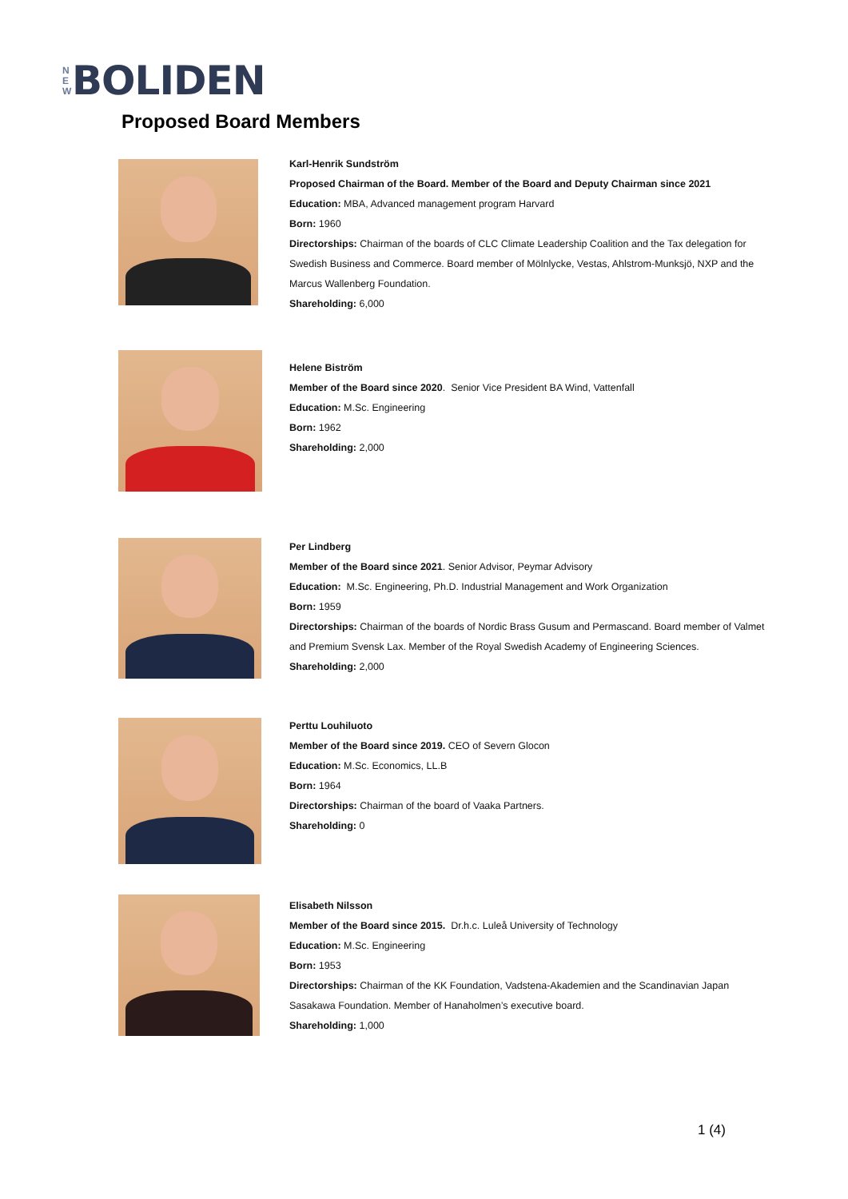N
E
W
BOLIDEN
Proposed Board Members
Karl-Henrik Sundström
Proposed Chairman of the Board. Member of the Board and Deputy Chairman since 2021
Education: MBA, Advanced management program Harvard
Born: 1960
Directorships: Chairman of the boards of CLC Climate Leadership Coalition and the Tax delegation for Swedish Business and Commerce. Board member of Mölnlycke, Vestas, Ahlstrom-Munksjö, NXP and the Marcus Wallenberg Foundation.
Shareholding: 6,000
Helene Biström
Member of the Board since 2020. Senior Vice President BA Wind, Vattenfall
Education: M.Sc. Engineering
Born: 1962
Shareholding: 2,000
Per Lindberg
Member of the Board since 2021. Senior Advisor, Peymar Advisory
Education: M.Sc. Engineering, Ph.D. Industrial Management and Work Organization
Born: 1959
Directorships: Chairman of the boards of Nordic Brass Gusum and Permascand. Board member of Valmet and Premium Svensk Lax. Member of the Royal Swedish Academy of Engineering Sciences.
Shareholding: 2,000
Perttu Louhiluoto
Member of the Board since 2019. CEO of Severn Glocon
Education: M.Sc. Economics, LL.B
Born: 1964
Directorships: Chairman of the board of Vaaka Partners.
Shareholding: 0
Elisabeth Nilsson
Member of the Board since 2015. Dr.h.c. Luleå University of Technology
Education: M.Sc. Engineering
Born: 1953
Directorships: Chairman of the KK Foundation, Vadstena-Akademien and the Scandinavian Japan Sasakawa Foundation. Member of Hanaholmen’s executive board.
Shareholding: 1,000
1 (4)